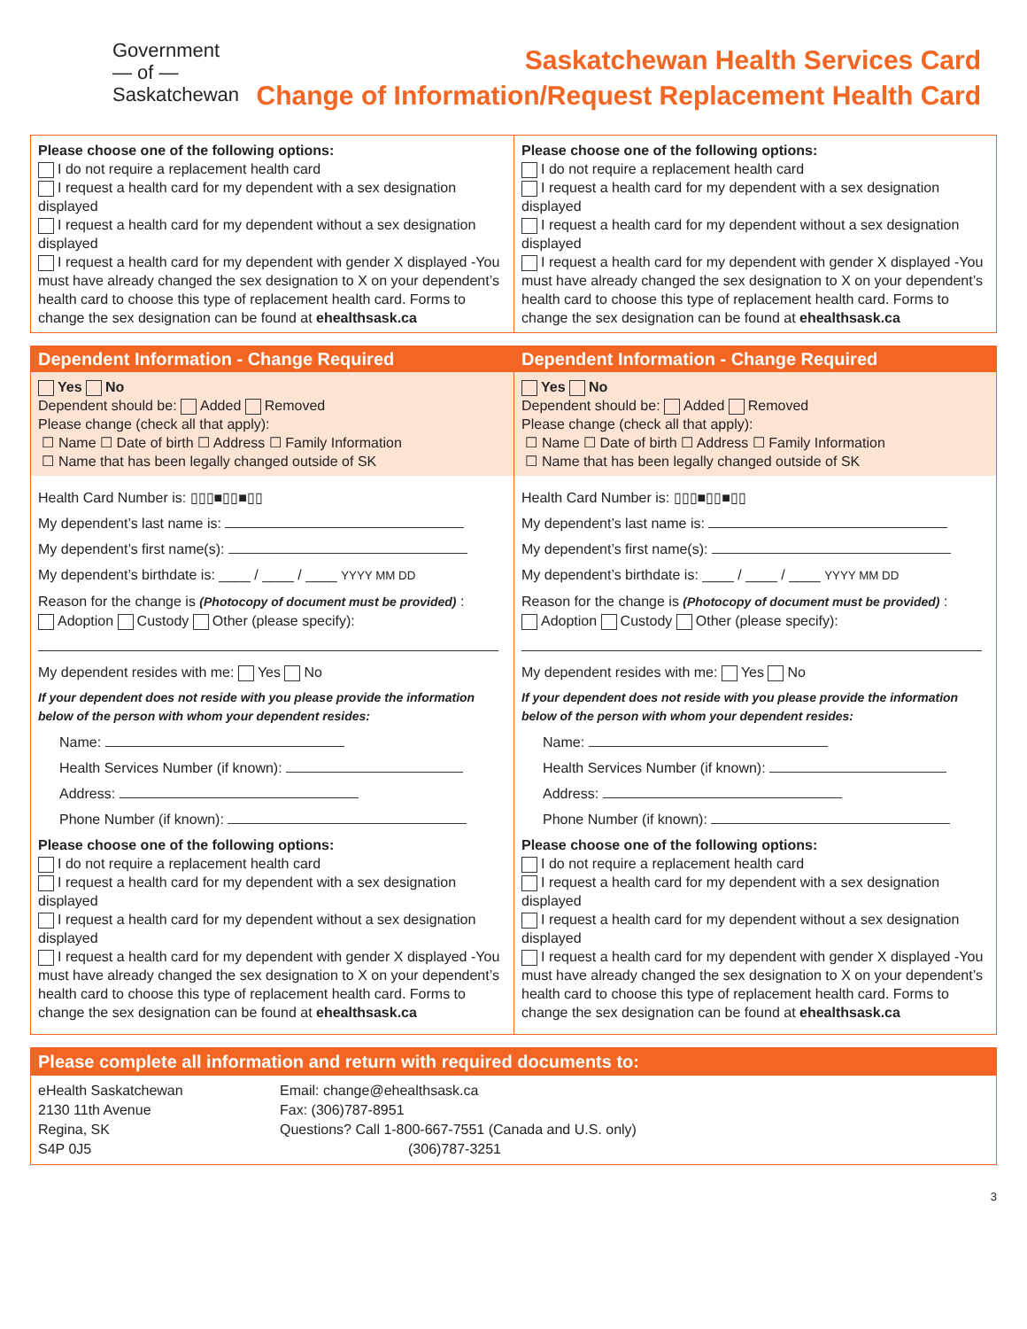Government
— of —
Saskatchewan
Saskatchewan Health Services Card
Change of Information/Request Replacement Health Card
Please choose one of the following options:
I do not require a replacement health card
I request a health card for my dependent with a sex designation displayed
I request a health card for my dependent without a sex designation displayed
I request a health card for my dependent with gender X displayed -You must have already changed the sex designation to X on your dependent’s health card to choose this type of replacement health card. Forms to change the sex designation can be found at ehealthsask.ca
Please choose one of the following options:
I do not require a replacement health card
I request a health card for my dependent with a sex designation displayed
I request a health card for my dependent without a sex designation displayed
I request a health card for my dependent with gender X displayed -You must have already changed the sex designation to X on your dependent’s health card to choose this type of replacement health card. Forms to change the sex designation can be found at ehealthsask.ca
Dependent Information - Change Required
Yes No
Dependent should be: Added Removed
Please change (check all that apply):
☐ Name ☐ Date of birth ☐ Address ☐ Family Information
☐ Name that has been legally changed outside of SK
Health Card Number is: ▯▯▯■▯▯■▯▯
My dependent’s last name is:
My dependent’s first name(s):
My dependent’s birthdate is: ____ / ____ / ____ YYYY MM DD
Reason for the change is (Photocopy of document must be provided) :
Adoption Custody Other (please specify):
My dependent resides with me: Yes No
If your dependent does not reside with you please provide the information below of the person with whom your dependent resides:
Name:
Health Services Number (if known):
Address:
Phone Number (if known):
Please choose one of the following options:
I do not require a replacement health card
I request a health card for my dependent with a sex designation displayed
I request a health card for my dependent without a sex designation displayed
I request a health card for my dependent with gender X displayed -You must have already changed the sex designation to X on your dependent’s health card to choose this type of replacement health card. Forms to change the sex designation can be found at ehealthsask.ca
Dependent Information - Change Required
Yes No
Dependent should be: Added Removed
Please change (check all that apply):
☐ Name ☐ Date of birth ☐ Address ☐ Family Information
☐ Name that has been legally changed outside of SK
Health Card Number is: ▯▯▯■▯▯■▯▯
My dependent’s last name is:
My dependent’s first name(s):
My dependent’s birthdate is: ____ / ____ / ____ YYYY MM DD
Reason for the change is (Photocopy of document must be provided) :
Adoption Custody Other (please specify):
My dependent resides with me: Yes No
If your dependent does not reside with you please provide the information below of the person with whom your dependent resides:
Name:
Health Services Number (if known):
Address:
Phone Number (if known):
Please choose one of the following options:
I do not require a replacement health card
I request a health card for my dependent with a sex designation displayed
I request a health card for my dependent without a sex designation displayed
I request a health card for my dependent with gender X displayed -You must have already changed the sex designation to X on your dependent’s health card to choose this type of replacement health card. Forms to change the sex designation can be found at ehealthsask.ca
Please complete all information and return with required documents to:
eHealth Saskatchewan
2130 11th Avenue
Regina, SK
S4P 0J5
Email: change@ehealthsask.ca
Fax: (306)787-8951
Questions? Call 1-800-667-7551 (Canada and U.S. only)
(306)787-3251
3